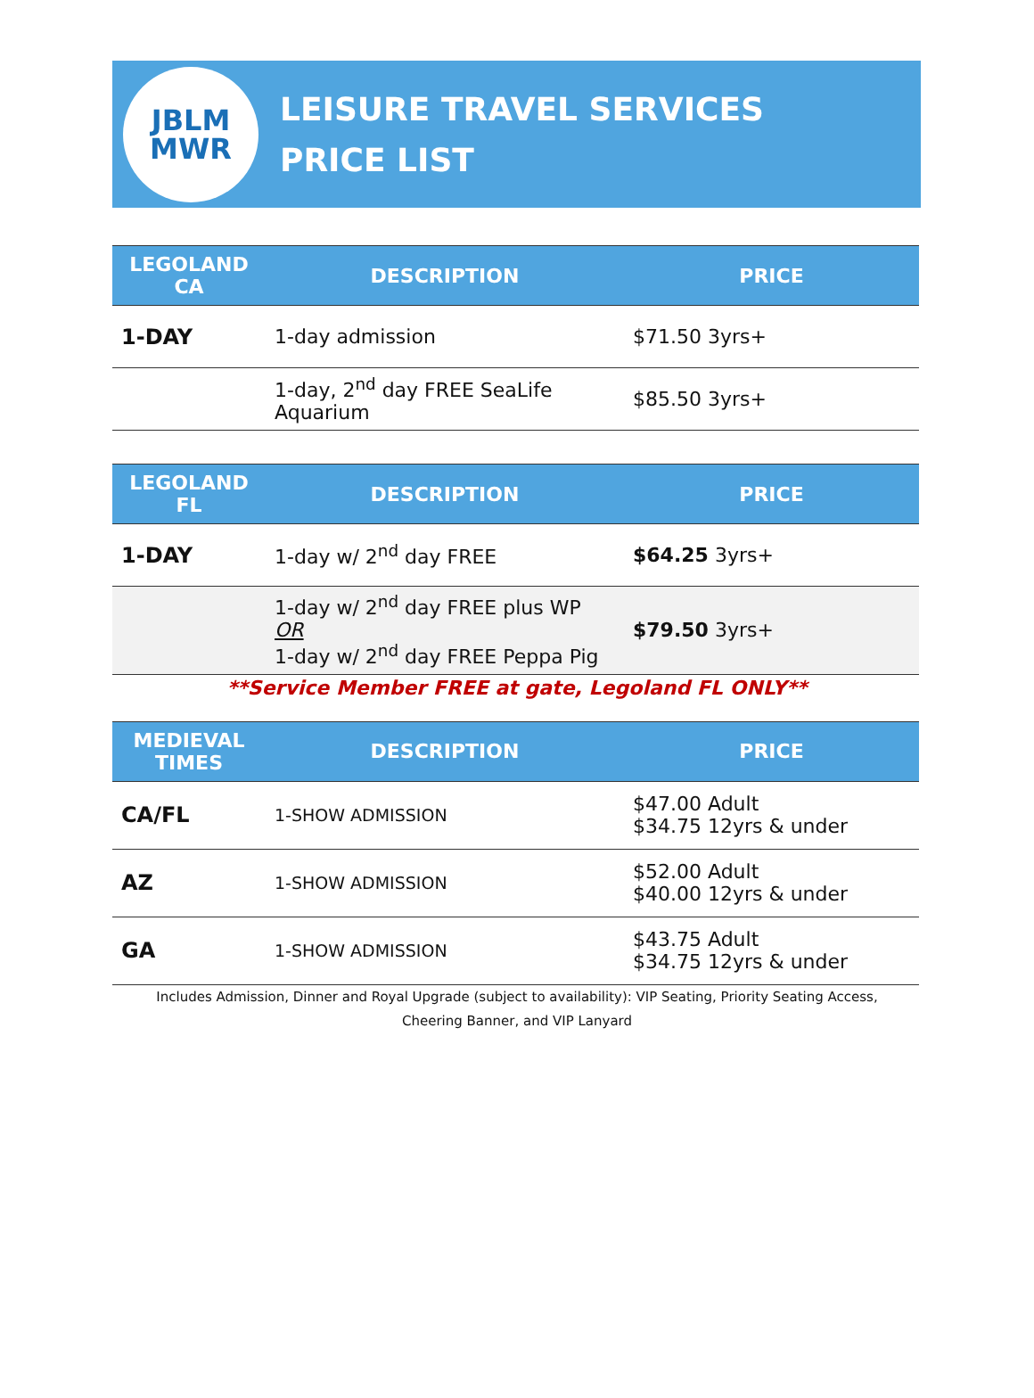JBLM
MWR
LEISURE TRAVEL SERVICES
PRICE LIST
| LEGOLAND CA | DESCRIPTION | PRICE |
| --- | --- | --- |
| 1-DAY | 1-day admission | $71.50 3yrs+ |
| | 1-day, 2<sup>nd</sup> day FREE SeaLife Aquarium | $85.50 3yrs+ |
| LEGOLAND FL | DESCRIPTION | PRICE |
| --- | --- | --- |
| 1-DAY | 1-day w/ 2<sup>nd</sup> day FREE | $64.25 3yrs+ |
| | 1-day w/ 2<sup>nd</sup> day FREE plus WP OR 1-day w/ 2<sup>nd</sup> day FREE Peppa Pig | $79.50 3yrs+ |
**Service Member FREE at gate, Legoland FL ONLY**
| MEDIEVAL TIMES | DESCRIPTION | PRICE |
| --- | --- | --- |
| CA/FL | 1-SHOW ADMISSION | $47.00 Adult $34.75 12yrs & under |
| AZ | 1-SHOW ADMISSION | $52.00 Adult $40.00 12yrs & under |
| GA | 1-SHOW ADMISSION | $43.75 Adult $34.75 12yrs & under |
Includes Admission, Dinner and Royal Upgrade (subject to availability): VIP Seating, Priority Seating Access, Cheering Banner, and VIP Lanyard